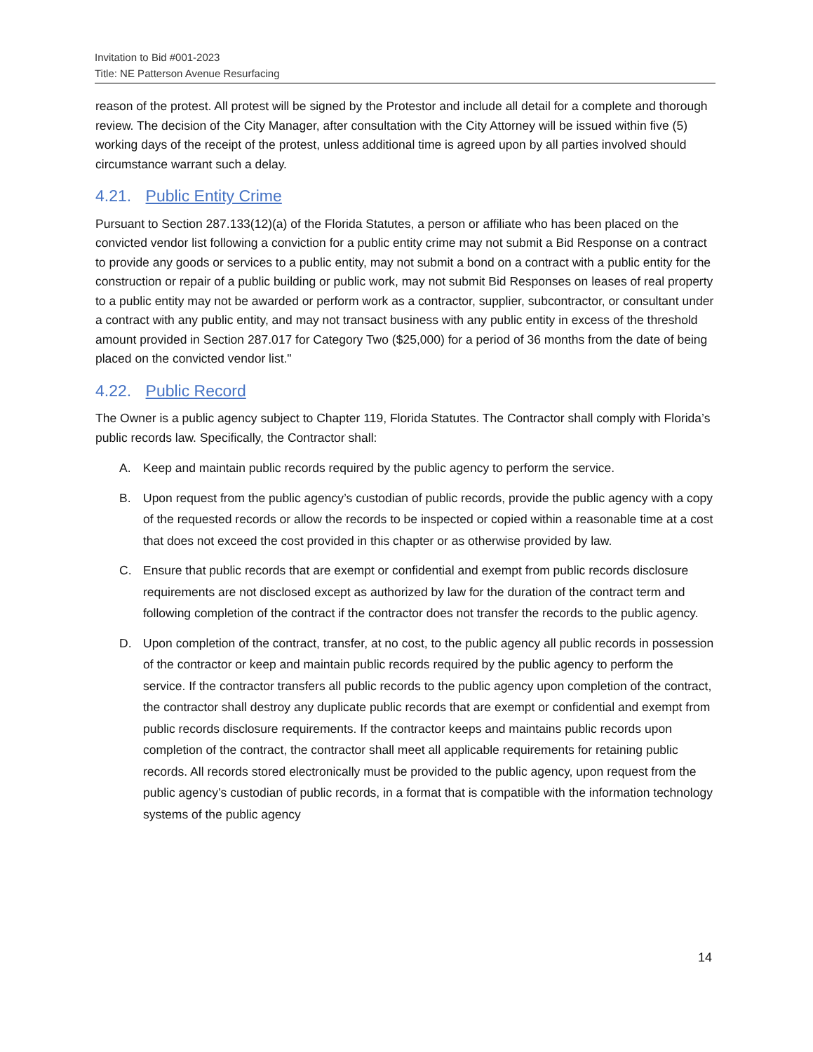Invitation to Bid #001-2023
Title: NE Patterson Avenue Resurfacing
reason of the protest. All protest will be signed by the Protestor and include all detail for a complete and thorough review. The decision of the City Manager, after consultation with the City Attorney will be issued within five (5) working days of the receipt of the protest, unless additional time is agreed upon by all parties involved should circumstance warrant such a delay.
4.21. Public Entity Crime
Pursuant to Section 287.133(12)(a) of the Florida Statutes, a person or affiliate who has been placed on the convicted vendor list following a conviction for a public entity crime may not submit a Bid Response on a contract to provide any goods or services to a public entity, may not submit a bond on a contract with a public entity for the construction or repair of a public building or public work, may not submit Bid Responses on leases of real property to a public entity may not be awarded or perform work as a contractor, supplier, subcontractor, or consultant under a contract with any public entity, and may not transact business with any public entity in excess of the threshold amount provided in Section 287.017 for Category Two ($25,000) for a period of 36 months from the date of being placed on the convicted vendor list."
4.22. Public Record
The Owner is a public agency subject to Chapter 119, Florida Statutes. The Contractor shall comply with Florida’s public records law. Specifically, the Contractor shall:
A. Keep and maintain public records required by the public agency to perform the service.
B. Upon request from the public agency’s custodian of public records, provide the public agency with a copy of the requested records or allow the records to be inspected or copied within a reasonable time at a cost that does not exceed the cost provided in this chapter or as otherwise provided by law.
C. Ensure that public records that are exempt or confidential and exempt from public records disclosure requirements are not disclosed except as authorized by law for the duration of the contract term and following completion of the contract if the contractor does not transfer the records to the public agency.
D. Upon completion of the contract, transfer, at no cost, to the public agency all public records in possession of the contractor or keep and maintain public records required by the public agency to perform the service. If the contractor transfers all public records to the public agency upon completion of the contract, the contractor shall destroy any duplicate public records that are exempt or confidential and exempt from public records disclosure requirements. If the contractor keeps and maintains public records upon completion of the contract, the contractor shall meet all applicable requirements for retaining public records. All records stored electronically must be provided to the public agency, upon request from the public agency’s custodian of public records, in a format that is compatible with the information technology systems of the public agency
14